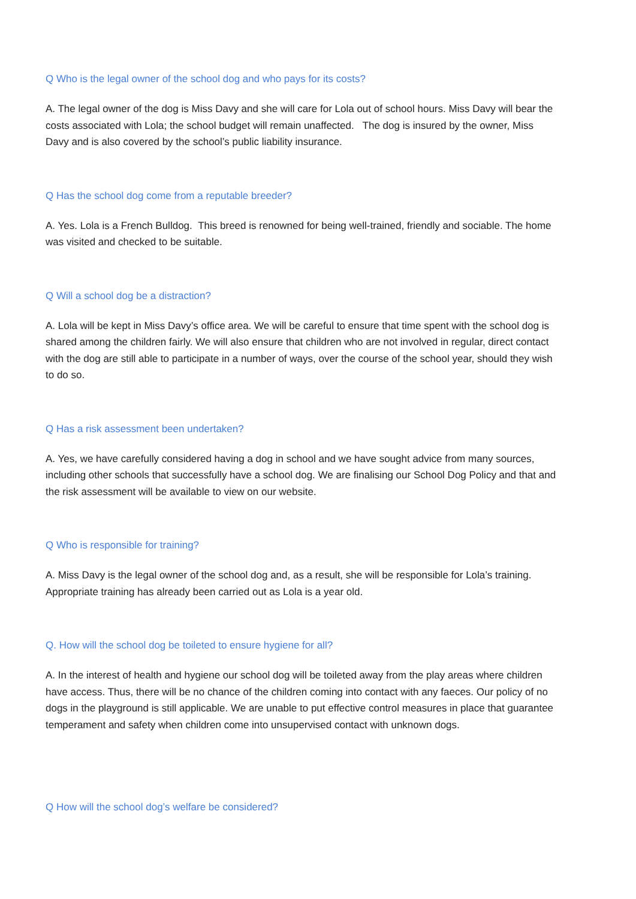Q Who is the legal owner of the school dog and who pays for its costs?
A. The legal owner of the dog is Miss Davy and she will care for Lola out of school hours. Miss Davy will bear the costs associated with Lola; the school budget will remain unaffected. The dog is insured by the owner, Miss Davy and is also covered by the school’s public liability insurance.
Q Has the school dog come from a reputable breeder?
A. Yes. Lola is a French Bulldog. This breed is renowned for being well-trained, friendly and sociable. The home was visited and checked to be suitable.
Q Will a school dog be a distraction?
A. Lola will be kept in Miss Davy’s office area. We will be careful to ensure that time spent with the school dog is shared among the children fairly. We will also ensure that children who are not involved in regular, direct contact with the dog are still able to participate in a number of ways, over the course of the school year, should they wish to do so.
Q Has a risk assessment been undertaken?
A. Yes, we have carefully considered having a dog in school and we have sought advice from many sources, including other schools that successfully have a school dog. We are finalising our School Dog Policy and that and the risk assessment will be available to view on our website.
Q Who is responsible for training?
A. Miss Davy is the legal owner of the school dog and, as a result, she will be responsible for Lola’s training. Appropriate training has already been carried out as Lola is a year old.
Q. How will the school dog be toileted to ensure hygiene for all?
A. In the interest of health and hygiene our school dog will be toileted away from the play areas where children have access. Thus, there will be no chance of the children coming into contact with any faeces. Our policy of no dogs in the playground is still applicable. We are unable to put effective control measures in place that guarantee temperament and safety when children come into unsupervised contact with unknown dogs.
Q How will the school dog’s welfare be considered?